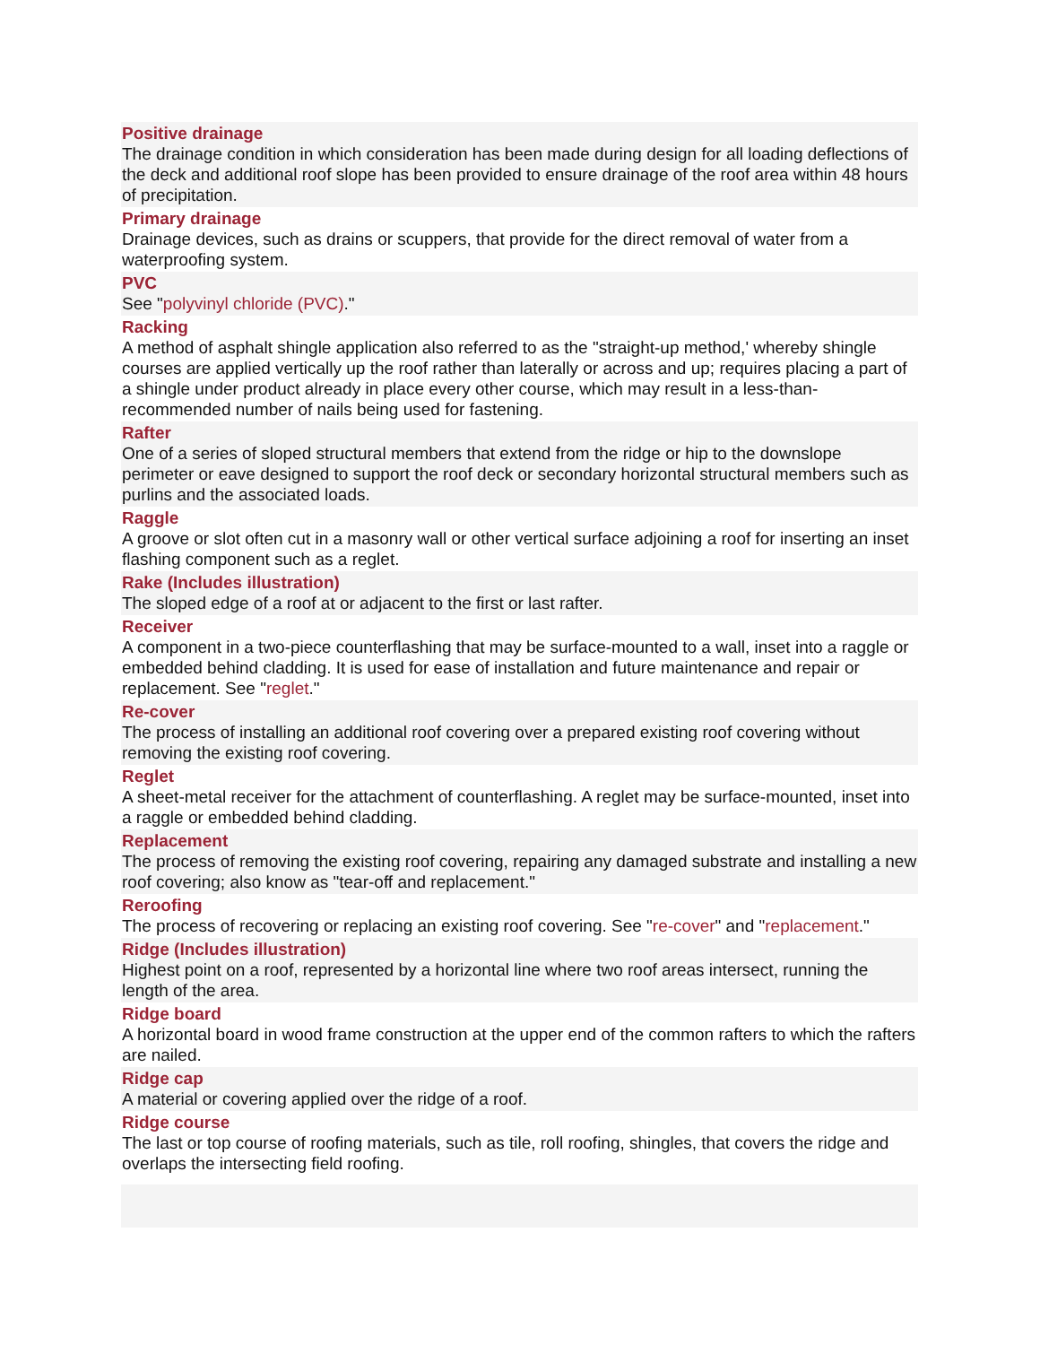Positive drainage
The drainage condition in which consideration has been made during design for all loading deflections of the deck and additional roof slope has been provided to ensure drainage of the roof area within 48 hours of precipitation.
Primary drainage
Drainage devices, such as drains or scuppers, that provide for the direct removal of water from a waterproofing system.
PVC
See "polyvinyl chloride (PVC)."
Racking
A method of asphalt shingle application also referred to as the "straight-up method,' whereby shingle courses are applied vertically up the roof rather than laterally or across and up; requires placing a part of a shingle under product already in place every other course, which may result in a less-than-recommended number of nails being used for fastening.
Rafter
One of a series of sloped structural members that extend from the ridge or hip to the downslope perimeter or eave designed to support the roof deck or secondary horizontal structural members such as purlins and the associated loads.
Raggle
A groove or slot often cut in a masonry wall or other vertical surface adjoining a roof for inserting an inset flashing component such as a reglet.
Rake (Includes illustration)
The sloped edge of a roof at or adjacent to the first or last rafter.
Receiver
A component in a two-piece counterflashing that may be surface-mounted to a wall, inset into a raggle or embedded behind cladding. It is used for ease of installation and future maintenance and repair or replacement. See "reglet."
Re-cover
The process of installing an additional roof covering over a prepared existing roof covering without removing the existing roof covering.
Reglet
A sheet-metal receiver for the attachment of counterflashing. A reglet may be surface-mounted, inset into a raggle or embedded behind cladding.
Replacement
The process of removing the existing roof covering, repairing any damaged substrate and installing a new roof covering; also know as "tear-off and replacement."
Reroofing
The process of recovering or replacing an existing roof covering. See "re-cover" and "replacement."
Ridge (Includes illustration)
Highest point on a roof, represented by a horizontal line where two roof areas intersect, running the length of the area.
Ridge board
A horizontal board in wood frame construction at the upper end of the common rafters to which the rafters are nailed.
Ridge cap
A material or covering applied over the ridge of a roof.
Ridge course
The last or top course of roofing materials, such as tile, roll roofing, shingles, that covers the ridge and overlaps the intersecting field roofing.